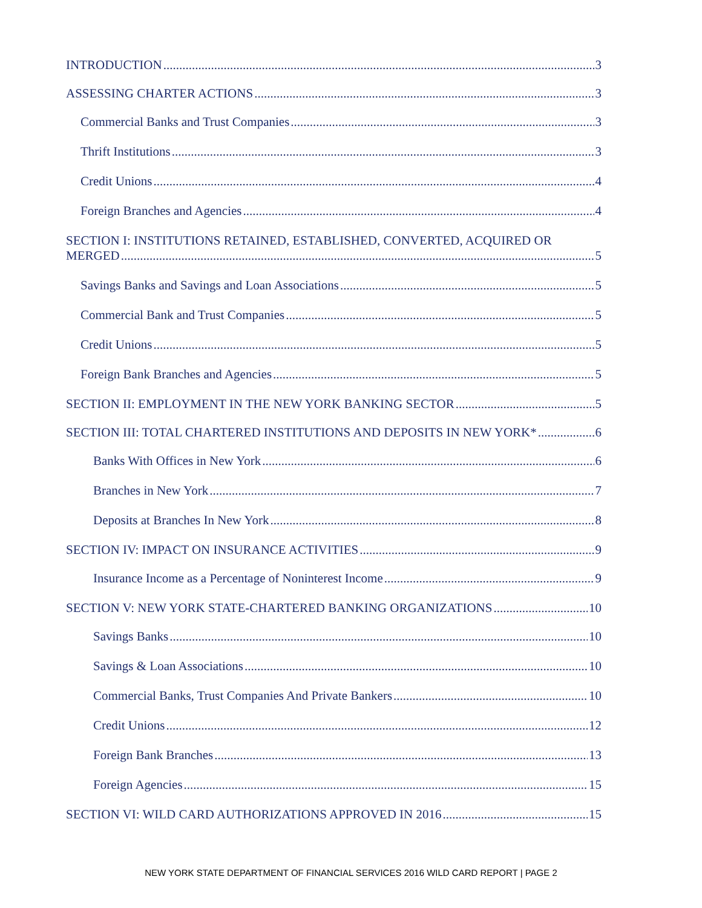INTRODUCTION 3
ASSESSING CHARTER ACTIONS 3
Commercial Banks and Trust Companies 3
Thrift Institutions 3
Credit Unions 4
Foreign Branches and Agencies 4
SECTION I: INSTITUTIONS RETAINED, ESTABLISHED, CONVERTED, ACQUIRED OR
MERGED 5
Savings Banks and Savings and Loan Associations 5
Commercial Bank and Trust Companies 5
Credit Unions 5
Foreign Bank Branches and Agencies 5
SECTION II: EMPLOYMENT IN THE NEW YORK BANKING SECTOR 5
SECTION III: TOTAL CHARTERED INSTITUTIONS AND DEPOSITS IN NEW YORK* 6
Banks With Offices in New York 6
Branches in New York 7
Deposits at Branches In New York 8
SECTION IV: IMPACT ON INSURANCE ACTIVITIES 9
Insurance Income as a Percentage of Noninterest Income 9
SECTION V: NEW YORK STATE-CHARTERED BANKING ORGANIZATIONS 10
Savings Banks 10
Savings & Loan Associations 10
Commercial Banks, Trust Companies And Private Bankers 10
Credit Unions 12
Foreign Bank Branches 13
Foreign Agencies 15
SECTION VI: WILD CARD AUTHORIZATIONS APPROVED IN 2016 15
NEW YORK STATE DEPARTMENT OF FINANCIAL SERVICES 2016 WILD CARD REPORT | PAGE 2